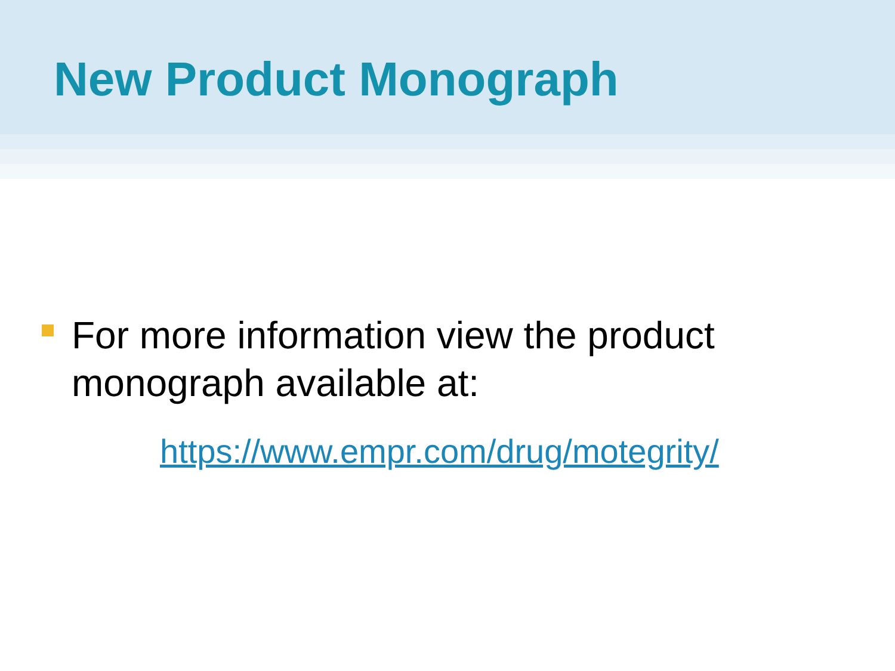New Product Monograph
For more information view the product
monograph available at:
https://www.empr.com/drug/motegrity/